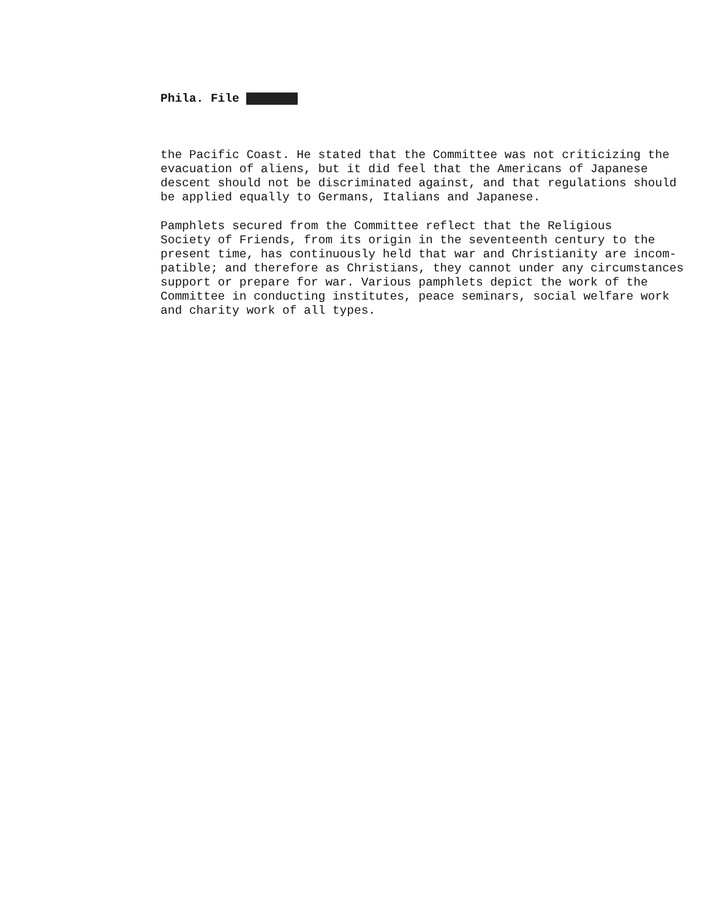Phila. File
the Pacific Coast. He stated that the Committee was not criticizing the evacuation of aliens, but it did feel that the Americans of Japanese descent should not be discriminated against, and that regulations should be applied equally to Germans, Italians and Japanese.
Pamphlets secured from the Committee reflect that the Religious Society of Friends, from its origin in the seventeenth century to the present time, has continuously held that war and Christianity are incom- patible; and therefore as Christians, they cannot under any circumstances support or prepare for war. Various pamphlets depict the work of the Committee in conducting institutes, peace seminars, social welfare work and charity work of all types.